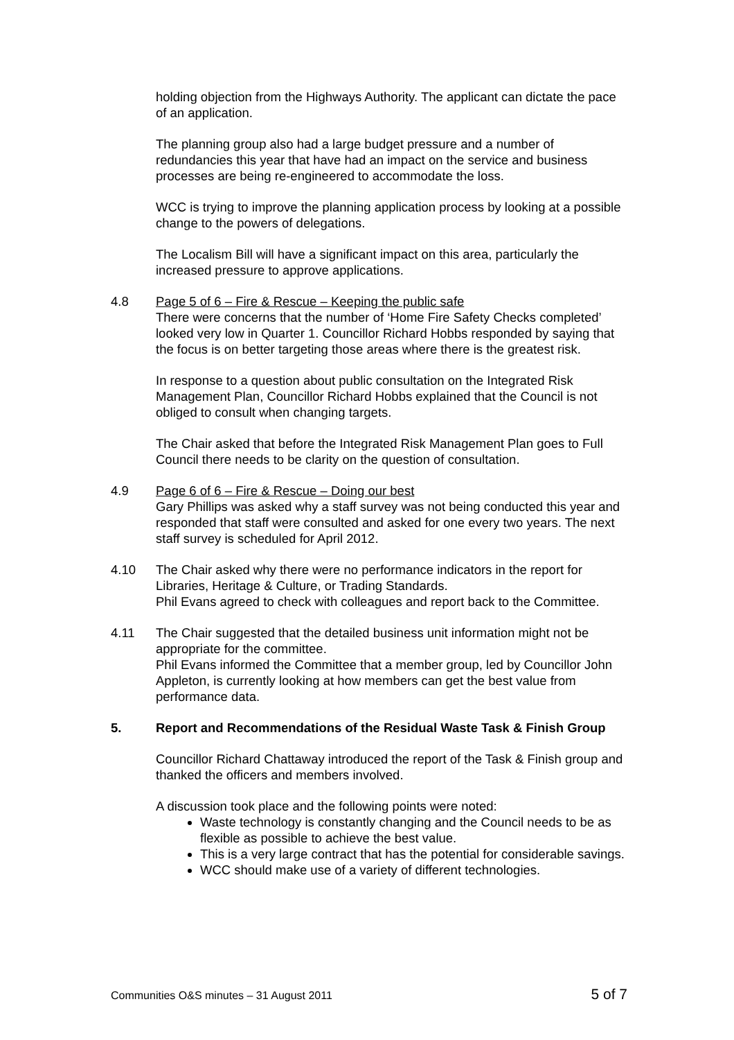holding objection from the Highways Authority. The applicant can dictate the pace of an application.
The planning group also had a large budget pressure and a number of redundancies this year that have had an impact on the service and business processes are being re-engineered to accommodate the loss.
WCC is trying to improve the planning application process by looking at a possible change to the powers of delegations.
The Localism Bill will have a significant impact on this area, particularly the increased pressure to approve applications.
4.8 Page 5 of 6 – Fire & Rescue – Keeping the public safe
There were concerns that the number of ‘Home Fire Safety Checks completed’ looked very low in Quarter 1. Councillor Richard Hobbs responded by saying that the focus is on better targeting those areas where there is the greatest risk.
In response to a question about public consultation on the Integrated Risk Management Plan, Councillor Richard Hobbs explained that the Council is not obliged to consult when changing targets.
The Chair asked that before the Integrated Risk Management Plan goes to Full Council there needs to be clarity on the question of consultation.
4.9 Page 6 of 6 – Fire & Rescue – Doing our best
Gary Phillips was asked why a staff survey was not being conducted this year and responded that staff were consulted and asked for one every two years. The next staff survey is scheduled for April 2012.
4.10 The Chair asked why there were no performance indicators in the report for Libraries, Heritage & Culture, or Trading Standards.
Phil Evans agreed to check with colleagues and report back to the Committee.
4.11 The Chair suggested that the detailed business unit information might not be appropriate for the committee.
Phil Evans informed the Committee that a member group, led by Councillor John Appleton, is currently looking at how members can get the best value from performance data.
5. Report and Recommendations of the Residual Waste Task & Finish Group
Councillor Richard Chattaway introduced the report of the Task & Finish group and thanked the officers and members involved.
A discussion took place and the following points were noted:
Waste technology is constantly changing and the Council needs to be as flexible as possible to achieve the best value.
This is a very large contract that has the potential for considerable savings.
WCC should make use of a variety of different technologies.
Communities O&S minutes – 31 August 2011 5 of 7